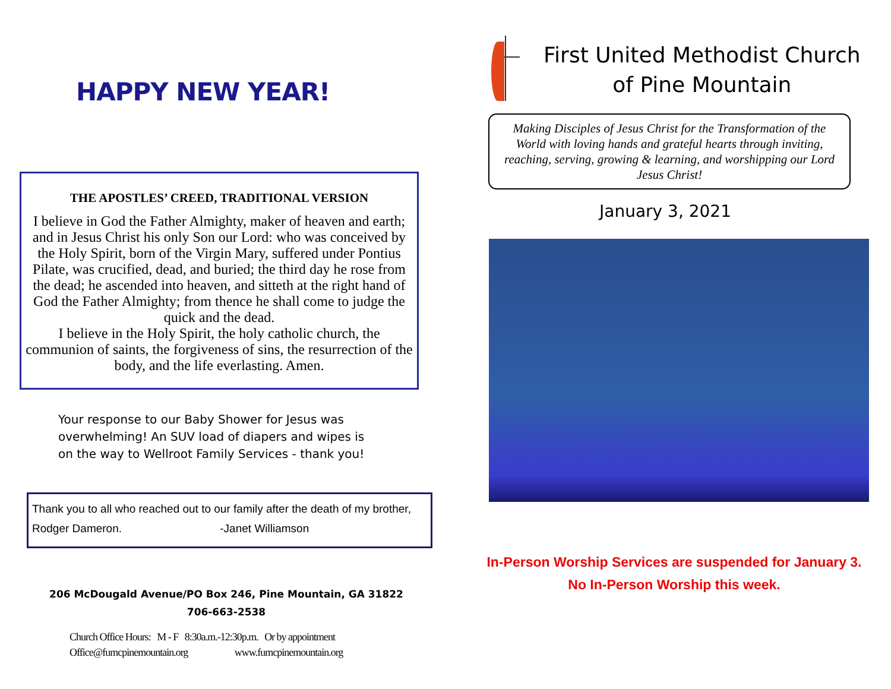HAPPY NEW YEAR!
THE APOSTLES’ CREED, TRADITIONAL VERSION
I believe in God the Father Almighty, maker of heaven and earth; and in Jesus Christ his only Son our Lord: who was conceived by the Holy Spirit, born of the Virgin Mary, suffered under Pontius Pilate, was crucified, dead, and buried; the third day he rose from the dead; he ascended into heaven, and sitteth at the right hand of God the Father Almighty; from thence he shall come to judge the quick and the dead.
I believe in the Holy Spirit, the holy catholic church, the communion of saints, the forgiveness of sins, the resurrection of the body, and the life everlasting. Amen.
Your response to our Baby Shower for Jesus was
overwhelming! An SUV load of diapers and wipes is
on the way to Wellroot Family Services - thank you!
Thank you to all who reached out to our family after the death of my brother, Rodger Dameron. -Janet Williamson
206 McDougald Avenue/PO Box 246, Pine Mountain, GA 31822
706-663-2538
Church Office Hours: M - F 8:30a.m.-12:30p.m. Or by appointment
Office@fumcpinemountain.org www.fumcpinemountain.org
First United Methodist Church
of Pine Mountain
Making Disciples of Jesus Christ for the Transformation of the World with loving hands and grateful hearts through inviting, reaching, serving, growing & learning, and worshipping our Lord Jesus Christ!
January 3, 2021
In-Person Worship Services are suspended for January 3.
No In-Person Worship this week.